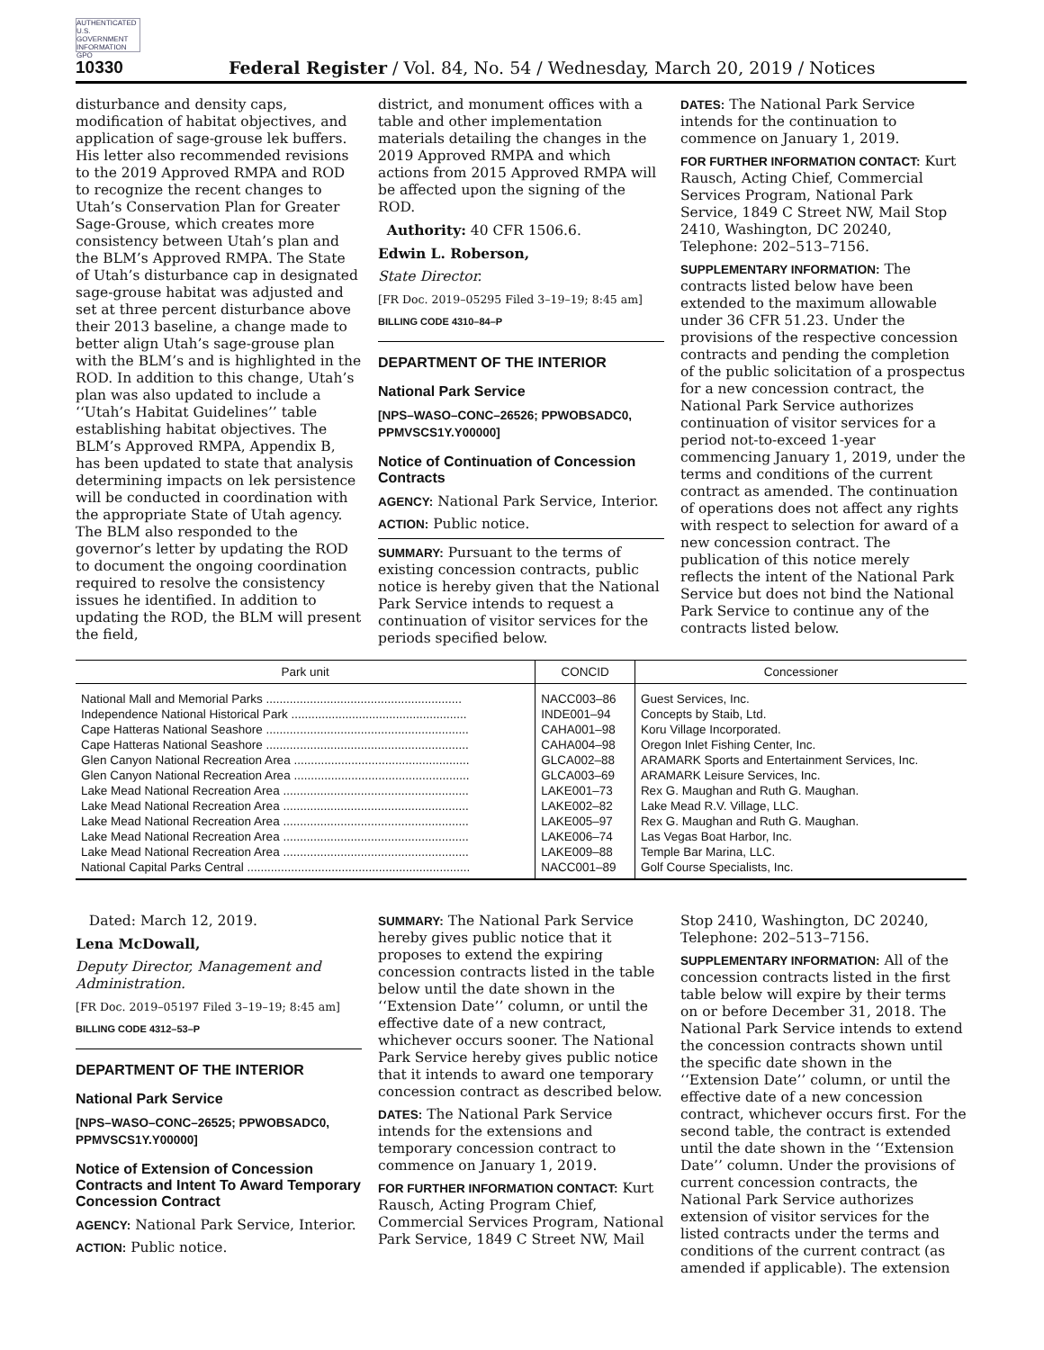AUTHENTICATED U.S. GOVERNMENT INFORMATION GPO
10330 Federal Register / Vol. 84, No. 54 / Wednesday, March 20, 2019 / Notices
disturbance and density caps, modification of habitat objectives, and application of sage-grouse lek buffers. His letter also recommended revisions to the 2019 Approved RMPA and ROD to recognize the recent changes to Utah’s Conservation Plan for Greater Sage-Grouse, which creates more consistency between Utah’s plan and the BLM’s Approved RMPA. The State of Utah’s disturbance cap in designated sage-grouse habitat was adjusted and set at three percent disturbance above their 2013 baseline, a change made to better align Utah’s sage-grouse plan with the BLM’s and is highlighted in the ROD. In addition to this change, Utah’s plan was also updated to include a ‘‘Utah’s Habitat Guidelines’’ table establishing habitat objectives. The BLM’s Approved RMPA, Appendix B, has been updated to state that analysis determining impacts on lek persistence will be conducted in coordination with the appropriate State of Utah agency. The BLM also responded to the governor’s letter by updating the ROD to document the ongoing coordination required to resolve the consistency issues he identified. In addition to updating the ROD, the BLM will present the field,
district, and monument offices with a table and other implementation materials detailing the changes in the 2019 Approved RMPA and which actions from 2015 Approved RMPA will be affected upon the signing of the ROD.
Authority: 40 CFR 1506.6.
Edwin L. Roberson,
State Director.
[FR Doc. 2019–05295 Filed 3–19–19; 8:45 am]
BILLING CODE 4310–84–P
DEPARTMENT OF THE INTERIOR
National Park Service
[NPS–WASO–CONC–26526; PPWOBSADC0, PPMVSCS1Y.Y00000]
Notice of Continuation of Concession Contracts
AGENCY: National Park Service, Interior.
ACTION: Public notice.
SUMMARY: Pursuant to the terms of existing concession contracts, public notice is hereby given that the National Park Service intends to request a continuation of visitor services for the periods specified below.
DATES: The National Park Service intends for the continuation to commence on January 1, 2019.
FOR FURTHER INFORMATION CONTACT: Kurt Rausch, Acting Chief, Commercial Services Program, National Park Service, 1849 C Street NW, Mail Stop 2410, Washington, DC 20240, Telephone: 202–513–7156.
SUPPLEMENTARY INFORMATION: The contracts listed below have been extended to the maximum allowable under 36 CFR 51.23. Under the provisions of the respective concession contracts and pending the completion of the public solicitation of a prospectus for a new concession contract, the National Park Service authorizes continuation of visitor services for a period not-to-exceed 1-year commencing January 1, 2019, under the terms and conditions of the current contract as amended. The continuation of operations does not affect any rights with respect to selection for award of a new concession contract. The publication of this notice merely reflects the intent of the National Park Service but does not bind the National Park Service to continue any of the contracts listed below.
| Park unit | CONCID | Concessioner |
| --- | --- | --- |
| National Mall and Memorial Parks .......................................................... | NACC003–86 | Guest Services, Inc. |
| Independence National Historical Park .................................................... | INDE001–94 | Concepts by Staib, Ltd. |
| Cape Hatteras National Seashore ............................................................ | CAHA001–98 | Koru Village Incorporated. |
| Cape Hatteras National Seashore ............................................................ | CAHA004–98 | Oregon Inlet Fishing Center, Inc. |
| Glen Canyon National Recreation Area .................................................... | GLCA002–88 | ARAMARK Sports and Entertainment Services, Inc. |
| Glen Canyon National Recreation Area .................................................... | GLCA003–69 | ARAMARK Leisure Services, Inc. |
| Lake Mead National Recreation Area ....................................................... | LAKE001–73 | Rex G. Maughan and Ruth G. Maughan. |
| Lake Mead National Recreation Area ....................................................... | LAKE002–82 | Lake Mead R.V. Village, LLC. |
| Lake Mead National Recreation Area ....................................................... | LAKE005–97 | Rex G. Maughan and Ruth G. Maughan. |
| Lake Mead National Recreation Area ....................................................... | LAKE006–74 | Las Vegas Boat Harbor, Inc. |
| Lake Mead National Recreation Area ....................................................... | LAKE009–88 | Temple Bar Marina, LLC. |
| National Capital Parks Central .................................................................. | NACC001–89 | Golf Course Specialists, Inc. |
Dated: March 12, 2019.
Lena McDowall,
Deputy Director, Management and Administration.
[FR Doc. 2019–05197 Filed 3–19–19; 8:45 am]
BILLING CODE 4312–53–P
DEPARTMENT OF THE INTERIOR
National Park Service
[NPS–WASO–CONC–26525; PPWOBSADC0, PPMVSCS1Y.Y00000]
Notice of Extension of Concession Contracts and Intent To Award Temporary Concession Contract
AGENCY: National Park Service, Interior.
ACTION: Public notice.
SUMMARY: The National Park Service hereby gives public notice that it proposes to extend the expiring concession contracts listed in the table below until the date shown in the ‘‘Extension Date’’ column, or until the effective date of a new contract, whichever occurs sooner. The National Park Service hereby gives public notice that it intends to award one temporary concession contract as described below.
DATES: The National Park Service intends for the extensions and temporary concession contract to commence on January 1, 2019.
FOR FURTHER INFORMATION CONTACT: Kurt Rausch, Acting Program Chief, Commercial Services Program, National Park Service, 1849 C Street NW, Mail
Stop 2410, Washington, DC 20240, Telephone: 202–513–7156.
SUPPLEMENTARY INFORMATION: All of the concession contracts listed in the first table below will expire by their terms on or before December 31, 2018. The National Park Service intends to extend the concession contracts shown until the specific date shown in the ‘‘Extension Date’’ column, or until the effective date of a new concession contract, whichever occurs first. For the second table, the contract is extended until the date shown in the ‘‘Extension Date’’ column. Under the provisions of current concession contracts, the National Park Service authorizes extension of visitor services for the listed contracts under the terms and conditions of the current contract (as amended if applicable). The extension